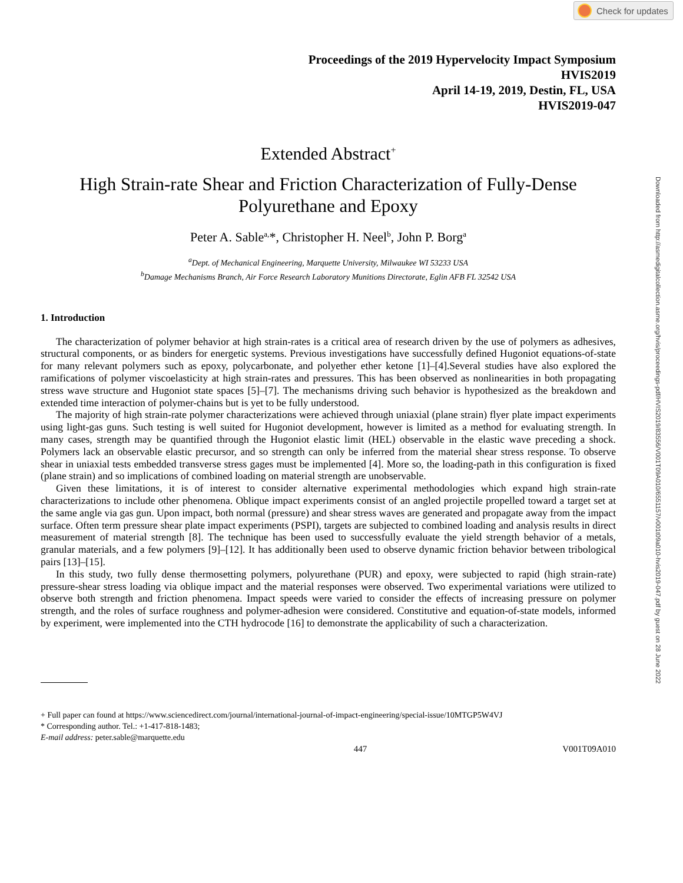Check for updates
Downloaded from http://asmedigitalcollection.asme.org/hvis/proceedings-pdf/HVIS2019/83556/V001T09A010/6551157/v001t09a010-hvis2019-047.pdf by guest on 28 June 2022
Proceedings of the 2019 Hypervelocity Impact Symposium
HVIS2019
April 14-19, 2019, Destin, FL, USA
HVIS2019-047
Extended Abstract<sup>+</sup>
High Strain-rate Shear and Friction Characterization of Fully-Dense Polyurethane and Epoxy
Peter A. Sable<sup>a,</sup>*, Christopher H. Neel<sup>b</sup>, John P. Borg<sup>a</sup>
<sup>a</sup> Dept. of Mechanical Engineering, Marquette University, Milwaukee WI 53233 USA
<sup>b</sup> Damage Mechanisms Branch, Air Force Research Laboratory Munitions Directorate, Eglin AFB FL 32542 USA
1. Introduction
The characterization of polymer behavior at high strain-rates is a critical area of research driven by the use of polymers as adhesives, structural components, or as binders for energetic systems. Previous investigations have successfully defined Hugoniot equations-of-state for many relevant polymers such as epoxy, polycarbonate, and polyether ether ketone [1]–[4].Several studies have also explored the ramifications of polymer viscoelasticity at high strain-rates and pressures. This has been observed as nonlinearities in both propagating stress wave structure and Hugoniot state spaces [5]–[7]. The mechanisms driving such behavior is hypothesized as the breakdown and extended time interaction of polymer-chains but is yet to be fully understood.
The majority of high strain-rate polymer characterizations were achieved through uniaxial (plane strain) flyer plate impact experiments using light-gas guns. Such testing is well suited for Hugoniot development, however is limited as a method for evaluating strength. In many cases, strength may be quantified through the Hugoniot elastic limit (HEL) observable in the elastic wave preceding a shock. Polymers lack an observable elastic precursor, and so strength can only be inferred from the material shear stress response. To observe shear in uniaxial tests embedded transverse stress gages must be implemented [4]. More so, the loading-path in this configuration is fixed (plane strain) and so implications of combined loading on material strength are unobservable.
Given these limitations, it is of interest to consider alternative experimental methodologies which expand high strain-rate characterizations to include other phenomena. Oblique impact experiments consist of an angled projectile propelled toward a target set at the same angle via gas gun. Upon impact, both normal (pressure) and shear stress waves are generated and propagate away from the impact surface. Often term pressure shear plate impact experiments (PSPI), targets are subjected to combined loading and analysis results in direct measurement of material strength [8]. The technique has been used to successfully evaluate the yield strength behavior of a metals, granular materials, and a few polymers [9]–[12]. It has additionally been used to observe dynamic friction behavior between tribological pairs [13]–[15].
In this study, two fully dense thermosetting polymers, polyurethane (PUR) and epoxy, were subjected to rapid (high strain-rate) pressure-shear stress loading via oblique impact and the material responses were observed. Two experimental variations were utilized to observe both strength and friction phenomena. Impact speeds were varied to consider the effects of increasing pressure on polymer strength, and the roles of surface roughness and polymer-adhesion were considered. Constitutive and equation-of-state models, informed by experiment, were implemented into the CTH hydrocode [16] to demonstrate the applicability of such a characterization.
+ Full paper can found at https://www.sciencedirect.com/journal/international-journal-of-impact-engineering/special-issue/10MTGP5W4VJ
* Corresponding author. Tel.: +1-417-818-1483;
E-mail address: peter.sable@marquette.edu
447 V001T09A010